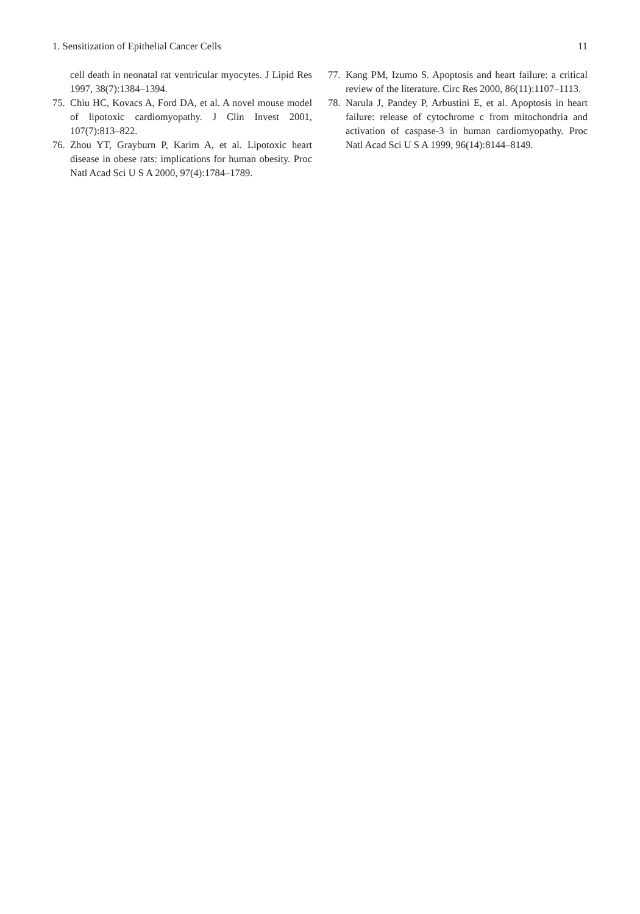1. Sensitization of Epithelial Cancer Cells 11
cell death in neonatal rat ventricular myocytes. J Lipid Res 1997, 38(7):1384–1394.
75. Chiu HC, Kovacs A, Ford DA, et al. A novel mouse model of lipotoxic cardiomyopathy. J Clin Invest 2001, 107(7):813–822.
76. Zhou YT, Grayburn P, Karim A, et al. Lipotoxic heart disease in obese rats: implications for human obesity. Proc Natl Acad Sci U S A 2000, 97(4):1784–1789.
77. Kang PM, Izumo S. Apoptosis and heart failure: a critical review of the literature. Circ Res 2000, 86(11):1107–1113.
78. Narula J, Pandey P, Arbustini E, et al. Apoptosis in heart failure: release of cytochrome c from mitochondria and activation of caspase-3 in human cardiomyopathy. Proc Natl Acad Sci U S A 1999, 96(14):8144–8149.